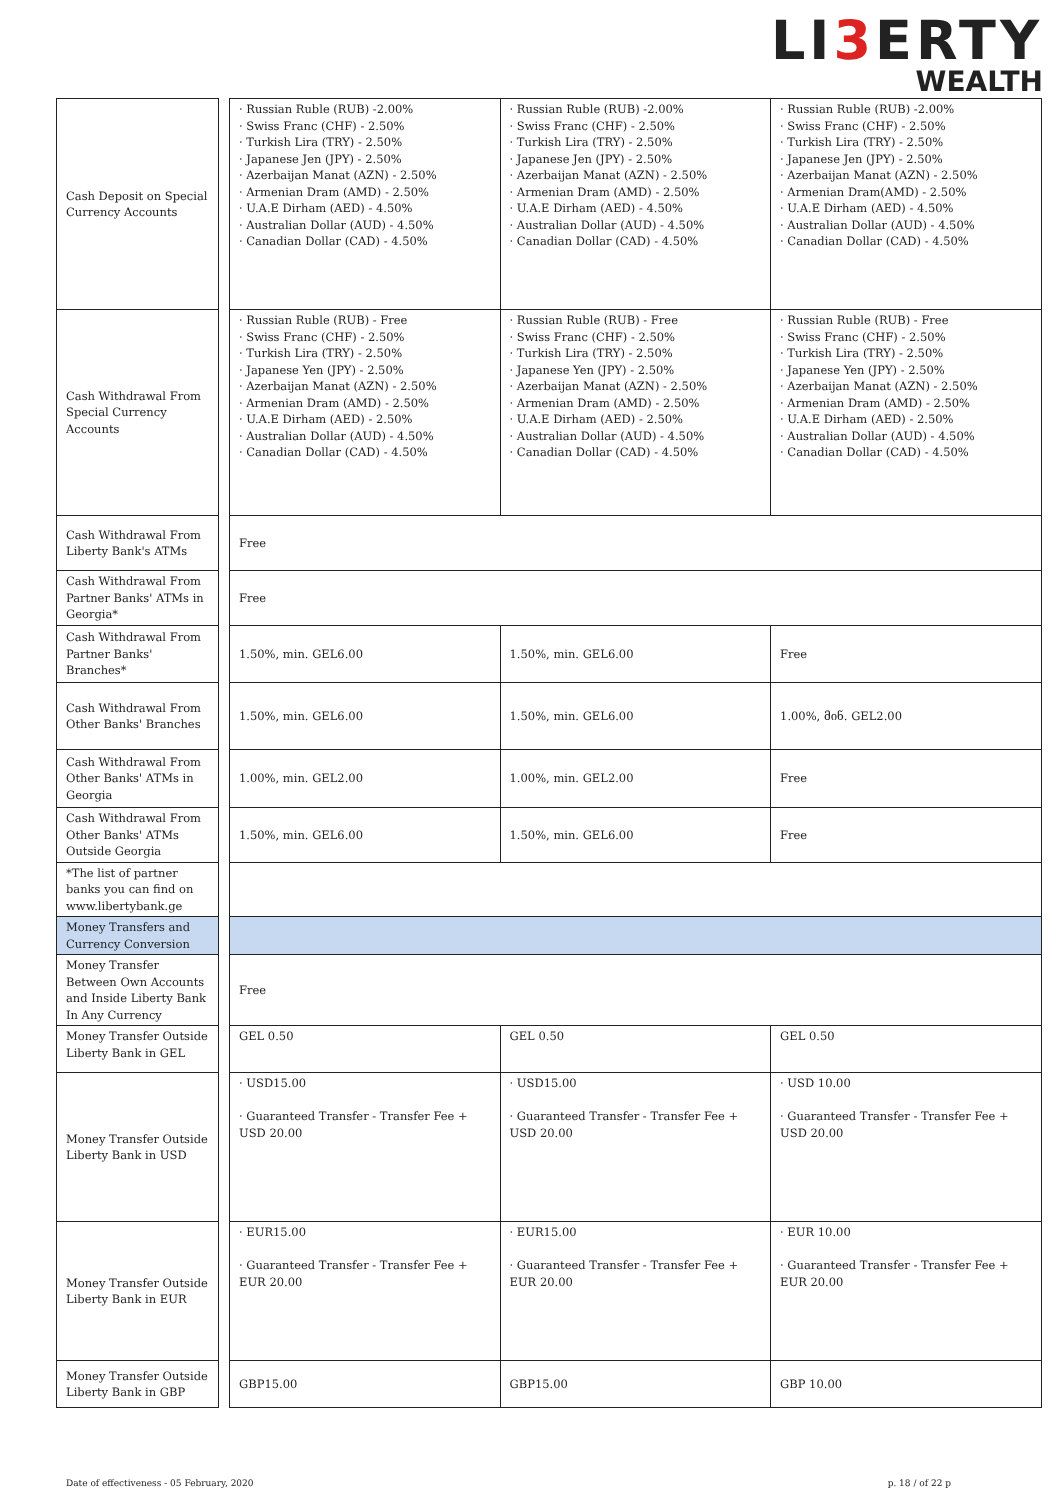LI3 ERTY
WEALTH
| Cash Deposit on Special Currency Accounts | | · Russian Ruble (RUB) -2.00% · Swiss Franc (CHF) - 2.50% · Turkish Lira (TRY) - 2.50% · Japanese Jen (JPY) - 2.50% · Azerbaijan Manat (AZN) - 2.50% · Armenian Dram (AMD) - 2.50% · U.A.E Dirham (AED) - 4.50% · Australian Dollar (AUD) - 4.50% · Canadian Dollar (CAD) - 4.50% | · Russian Ruble (RUB) -2.00% · Swiss Franc (CHF) - 2.50% · Turkish Lira (TRY) - 2.50% · Japanese Jen (JPY) - 2.50% · Azerbaijan Manat (AZN) - 2.50% · Armenian Dram (AMD) - 2.50% · U.A.E Dirham (AED) - 4.50% · Australian Dollar (AUD) - 4.50% · Canadian Dollar (CAD) - 4.50% | · Russian Ruble (RUB) -2.00% · Swiss Franc (CHF) - 2.50% · Turkish Lira (TRY) - 2.50% · Japanese Jen (JPY) - 2.50% · Azerbaijan Manat (AZN) - 2.50% · Armenian Dram(AMD) - 2.50% · U.A.E Dirham (AED) - 4.50% · Australian Dollar (AUD) - 4.50% · Canadian Dollar (CAD) - 4.50% |
| Cash Withdrawal From Special Currency Accounts | | · Russian Ruble (RUB) - Free · Swiss Franc (CHF) - 2.50% · Turkish Lira (TRY) - 2.50% · Japanese Yen (JPY) - 2.50% · Azerbaijan Manat (AZN) - 2.50% · Armenian Dram (AMD) - 2.50% · U.A.E Dirham (AED) - 2.50% · Australian Dollar (AUD) - 4.50% · Canadian Dollar (CAD) - 4.50% | · Russian Ruble (RUB) - Free · Swiss Franc (CHF) - 2.50% · Turkish Lira (TRY) - 2.50% · Japanese Yen (JPY) - 2.50% · Azerbaijan Manat (AZN) - 2.50% · Armenian Dram (AMD) - 2.50% · U.A.E Dirham (AED) - 2.50% · Australian Dollar (AUD) - 4.50% · Canadian Dollar (CAD) - 4.50% | · Russian Ruble (RUB) - Free · Swiss Franc (CHF) - 2.50% · Turkish Lira (TRY) - 2.50% · Japanese Yen (JPY) - 2.50% · Azerbaijan Manat (AZN) - 2.50% · Armenian Dram (AMD) - 2.50% · U.A.E Dirham (AED) - 2.50% · Australian Dollar (AUD) - 4.50% · Canadian Dollar (CAD) - 4.50% |
| Cash Withdrawal From Liberty Bank's ATMs | | Free | | |
| Cash Withdrawal From Partner Banks' ATMs in Georgia* | | Free | | |
| Cash Withdrawal From Partner Banks' Branches* | | 1.50%, min. GEL6.00 | 1.50%, min. GEL6.00 | Free |
| Cash Withdrawal From Other Banks' Branches | | 1.50%, min. GEL6.00 | 1.50%, min. GEL6.00 | 1.00%, მინ. GEL2.00 |
| Cash Withdrawal From Other Banks' ATMs in Georgia | | 1.00%, min. GEL2.00 | 1.00%, min. GEL2.00 | Free |
| Cash Withdrawal From Other Banks' ATMs Outside Georgia | | 1.50%, min. GEL6.00 | 1.50%, min. GEL6.00 | Free |
| *The list of partner banks you can find on www.libertybank.ge | | | | |
| Money Transfers and Currency Conversion | | | | |
| Money Transfer Between Own Accounts and Inside Liberty Bank In Any Currency | | Free | | |
| Money Transfer Outside Liberty Bank in GEL | | GEL 0.50 | GEL 0.50 | GEL 0.50 |
| Money Transfer Outside Liberty Bank in USD | | · USD15.00 · Guaranteed Transfer - Transfer Fee + USD 20.00 | · USD15.00 · Guaranteed Transfer - Transfer Fee + USD 20.00 | · USD 10.00 · Guaranteed Transfer - Transfer Fee + USD 20.00 |
| Money Transfer Outside Liberty Bank in EUR | | · EUR15.00 · Guaranteed Transfer - Transfer Fee + EUR 20.00 | · EUR15.00 · Guaranteed Transfer - Transfer Fee + EUR 20.00 | · EUR 10.00 · Guaranteed Transfer - Transfer Fee + EUR 20.00 |
| Money Transfer Outside Liberty Bank in GBP | | GBP15.00 | GBP15.00 | GBP 10.00 |
Date of effectiveness - 05 February, 2020 p. 18 / of 22 p